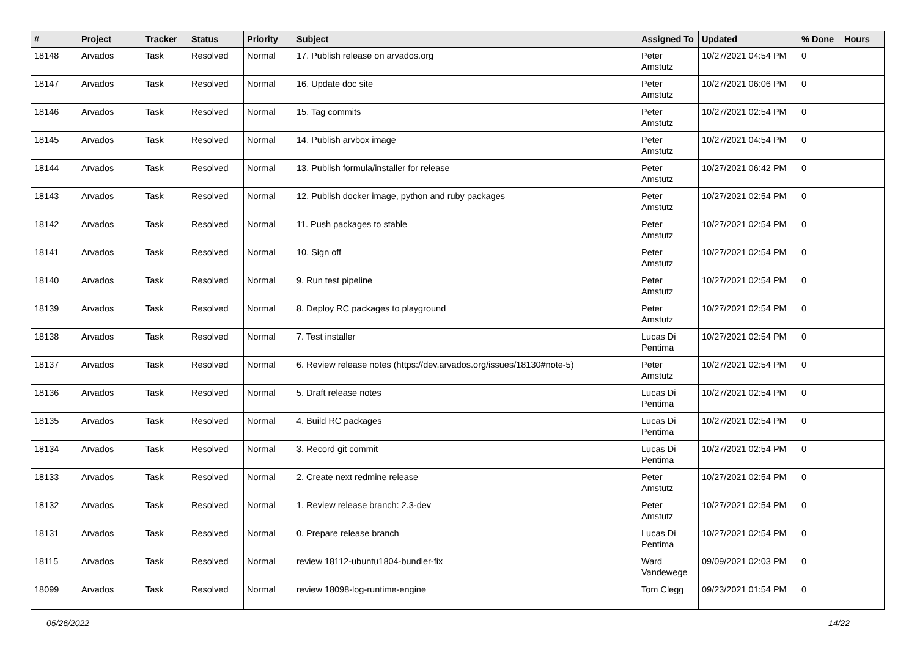| # | Project | Tracker | Status | Priority | Subject | Assigned To | Updated | % Done | Hours |
| --- | --- | --- | --- | --- | --- | --- | --- | --- | --- |
| 18148 | Arvados | Task | Resolved | Normal | 17. Publish release on arvados.org | Peter Amstutz | 10/27/2021 04:54 PM | 0 | |
| 18147 | Arvados | Task | Resolved | Normal | 16. Update doc site | Peter Amstutz | 10/27/2021 06:06 PM | 0 | |
| 18146 | Arvados | Task | Resolved | Normal | 15. Tag commits | Peter Amstutz | 10/27/2021 02:54 PM | 0 | |
| 18145 | Arvados | Task | Resolved | Normal | 14. Publish arvbox image | Peter Amstutz | 10/27/2021 04:54 PM | 0 | |
| 18144 | Arvados | Task | Resolved | Normal | 13. Publish formula/installer for release | Peter Amstutz | 10/27/2021 06:42 PM | 0 | |
| 18143 | Arvados | Task | Resolved | Normal | 12. Publish docker image, python and ruby packages | Peter Amstutz | 10/27/2021 02:54 PM | 0 | |
| 18142 | Arvados | Task | Resolved | Normal | 11. Push packages to stable | Peter Amstutz | 10/27/2021 02:54 PM | 0 | |
| 18141 | Arvados | Task | Resolved | Normal | 10. Sign off | Peter Amstutz | 10/27/2021 02:54 PM | 0 | |
| 18140 | Arvados | Task | Resolved | Normal | 9. Run test pipeline | Peter Amstutz | 10/27/2021 02:54 PM | 0 | |
| 18139 | Arvados | Task | Resolved | Normal | 8. Deploy RC packages to playground | Peter Amstutz | 10/27/2021 02:54 PM | 0 | |
| 18138 | Arvados | Task | Resolved | Normal | 7. Test installer | Lucas Di Pentima | 10/27/2021 02:54 PM | 0 | |
| 18137 | Arvados | Task | Resolved | Normal | 6. Review release notes (https://dev.arvados.org/issues/18130#note-5) | Peter Amstutz | 10/27/2021 02:54 PM | 0 | |
| 18136 | Arvados | Task | Resolved | Normal | 5. Draft release notes | Lucas Di Pentima | 10/27/2021 02:54 PM | 0 | |
| 18135 | Arvados | Task | Resolved | Normal | 4. Build RC packages | Lucas Di Pentima | 10/27/2021 02:54 PM | 0 | |
| 18134 | Arvados | Task | Resolved | Normal | 3. Record git commit | Lucas Di Pentima | 10/27/2021 02:54 PM | 0 | |
| 18133 | Arvados | Task | Resolved | Normal | 2. Create next redmine release | Peter Amstutz | 10/27/2021 02:54 PM | 0 | |
| 18132 | Arvados | Task | Resolved | Normal | 1. Review release branch: 2.3-dev | Peter Amstutz | 10/27/2021 02:54 PM | 0 | |
| 18131 | Arvados | Task | Resolved | Normal | 0. Prepare release branch | Lucas Di Pentima | 10/27/2021 02:54 PM | 0 | |
| 18115 | Arvados | Task | Resolved | Normal | review 18112-ubuntu1804-bundler-fix | Ward Vandewege | 09/09/2021 02:03 PM | 0 | |
| 18099 | Arvados | Task | Resolved | Normal | review 18098-log-runtime-engine | Tom Clegg | 09/23/2021 01:54 PM | 0 | |
05/26/2022 14/22